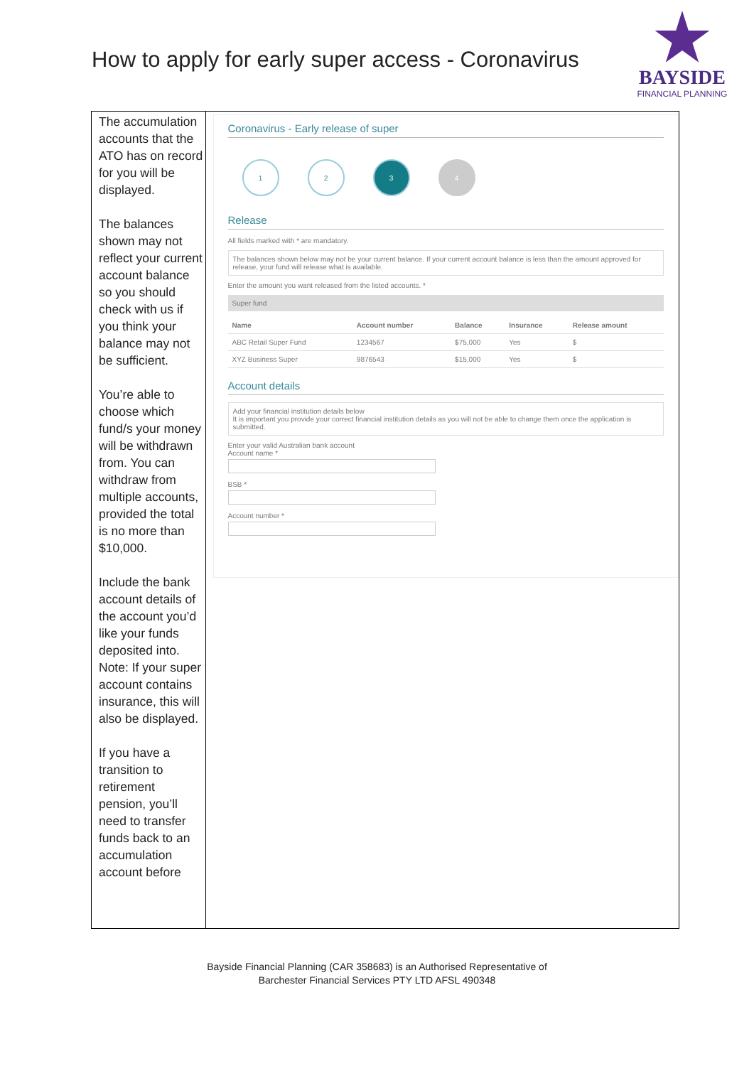How to apply for early super access - Coronavirus
BAYSIDE
FINANCIAL PLANNING
The accumulation accounts that the ATO has on record for you will be displayed.
The balances shown may not reflect your current account balance so you should check with us if you think your balance may not be sufficient.
You’re able to choose which fund/s your money will be withdrawn from. You can withdraw from multiple accounts, provided the total is no more than $10,000.
Include the bank account details of the account you’d like your funds deposited into. Note: If your super account contains insurance, this will also be displayed.
If you have a transition to retirement pension, you’ll need to transfer funds back to an accumulation account before
Coronavirus - Early release of super
1 2 3 4
Release
All fields marked with * are mandatory.
The balances shown below may not be your current balance. If your current account balance is less than the amount approved for release, your fund will release what is available.
Enter the amount you want released from the listed accounts. *
Super fund
| Name | Account number | Balance | Insurance | Release amount |
| --- | --- | --- | --- | --- |
| ABC Retail Super Fund | 1234567 | $75,000 | Yes | $ |
| XYZ Business Super | 9876543 | $15,000 | Yes | $ |
Account details
Add your financial institution details below
It is important you provide your correct financial institution details as you will not be able to change them once the application is submitted.
Enter your valid Australian bank account
Account name *
BSB *
Account number *
Bayside Financial Planning (CAR 358683) is an Authorised Representative of
Barchester Financial Services PTY LTD AFSL 490348